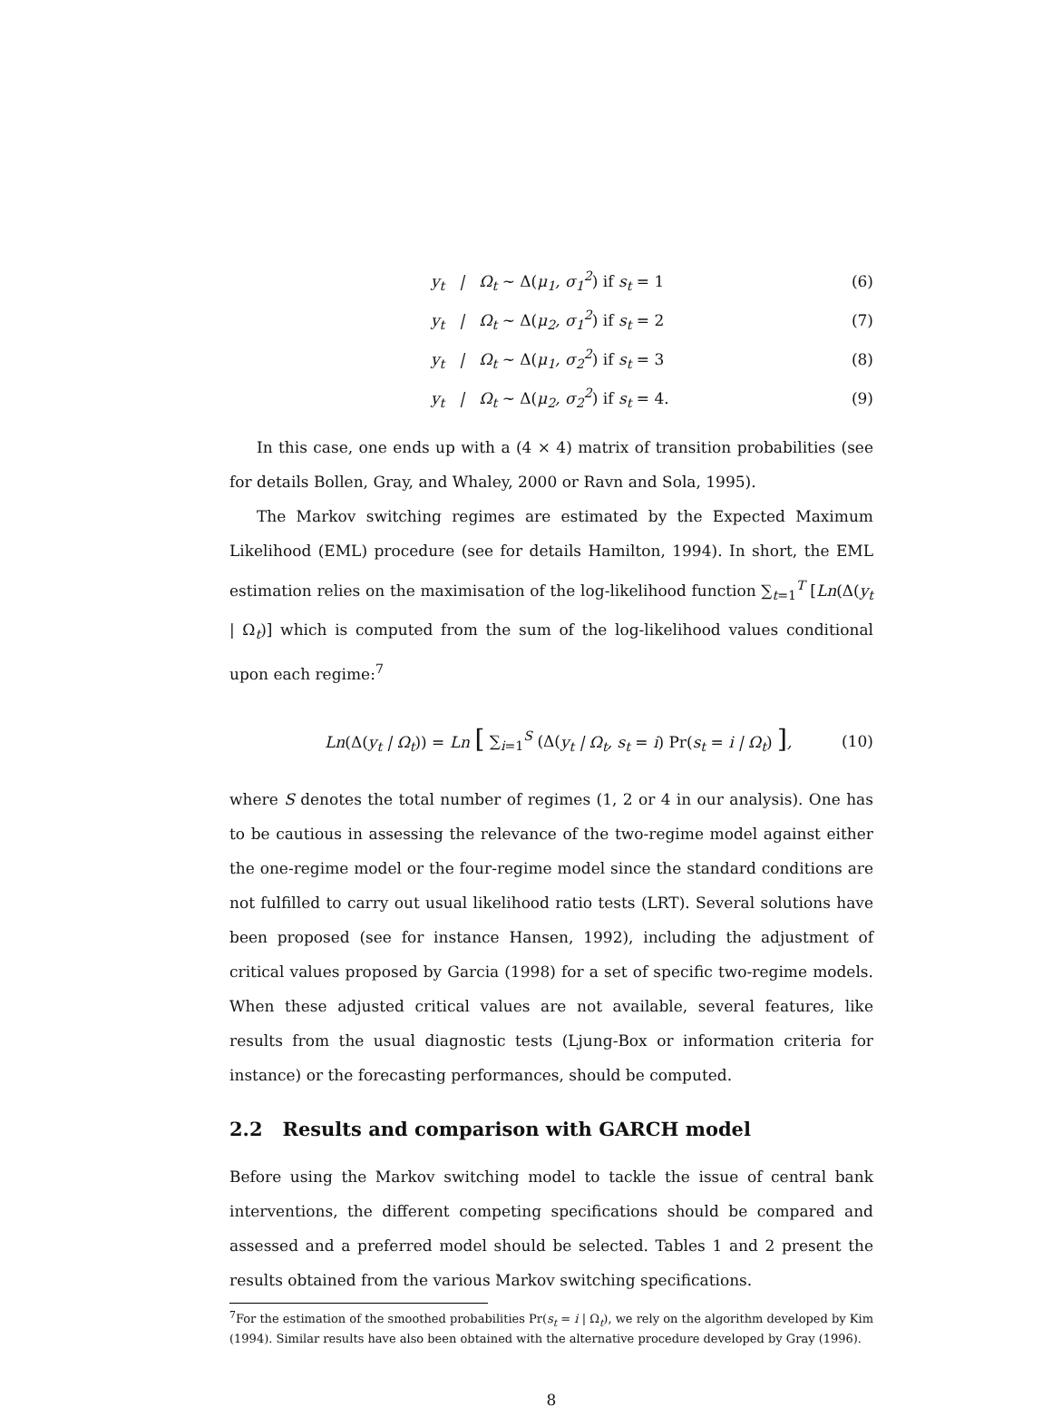y<sub>t</sub> | Ω<sub>t</sub> ~ Δ(μ<sub>1</sub>, σ<sub>1</sub><sup>2</sup>) if s<sub>t</sub> = 1
(6)
y<sub>t</sub> | Ω<sub>t</sub> ~ Δ(μ<sub>2</sub>, σ<sub>1</sub><sup>2</sup>) if s<sub>t</sub> = 2
(7)
y<sub>t</sub> | Ω<sub>t</sub> ~ Δ(μ<sub>1</sub>, σ<sub>2</sub><sup>2</sup>) if s<sub>t</sub> = 3
(8)
y<sub>t</sub> | Ω<sub>t</sub> ~ Δ(μ<sub>2</sub>, σ<sub>2</sub><sup>2</sup>) if s<sub>t</sub> = 4.
(9)
In this case, one ends up with a (4 × 4) matrix of transition probabilities (see for details Bollen, Gray, and Whaley, 2000 or Ravn and Sola, 1995).
The Markov switching regimes are estimated by the Expected Maximum Likelihood (EML) procedure (see for details Hamilton, 1994). In short, the EML estimation relies on the maximisation of the log-likelihood function ∑<sub>t=1</sub><sup>T</sup> [Ln(Δ(y<sub>t</sub> | Ω<sub>t</sub>)] which is computed from the sum of the log-likelihood values conditional upon each regime:<sup>7</sup>
Ln(Δ(y<sub>t</sub> | Ω<sub>t</sub>)) = Ln [ ∑<sub>i=1</sub><sup>S</sup> (Δ(y<sub>t</sub> | Ω<sub>t</sub>, s<sub>t</sub> = i) Pr(s<sub>t</sub> = i | Ω<sub>t</sub>) ],
(10)
where S denotes the total number of regimes (1, 2 or 4 in our analysis). One has to be cautious in assessing the relevance of the two-regime model against either the one-regime model or the four-regime model since the standard conditions are not fulfilled to carry out usual likelihood ratio tests (LRT). Several solutions have been proposed (see for instance Hansen, 1992), including the adjustment of critical values proposed by Garcia (1998) for a set of specific two-regime models. When these adjusted critical values are not available, several features, like results from the usual diagnostic tests (Ljung-Box or information criteria for instance) or the forecasting performances, should be computed.
2.2 Results and comparison with GARCH model
Before using the Markov switching model to tackle the issue of central bank interventions, the different competing specifications should be compared and assessed and a preferred model should be selected. Tables 1 and 2 present the results obtained from the various Markov switching specifications.
<sup>7</sup> For the estimation of the smoothed probabilities Pr(s<sub>t</sub> = i | Ω<sub>t</sub>), we rely on the algorithm developed by Kim (1994). Similar results have also been obtained with the alternative procedure developed by Gray (1996).
8